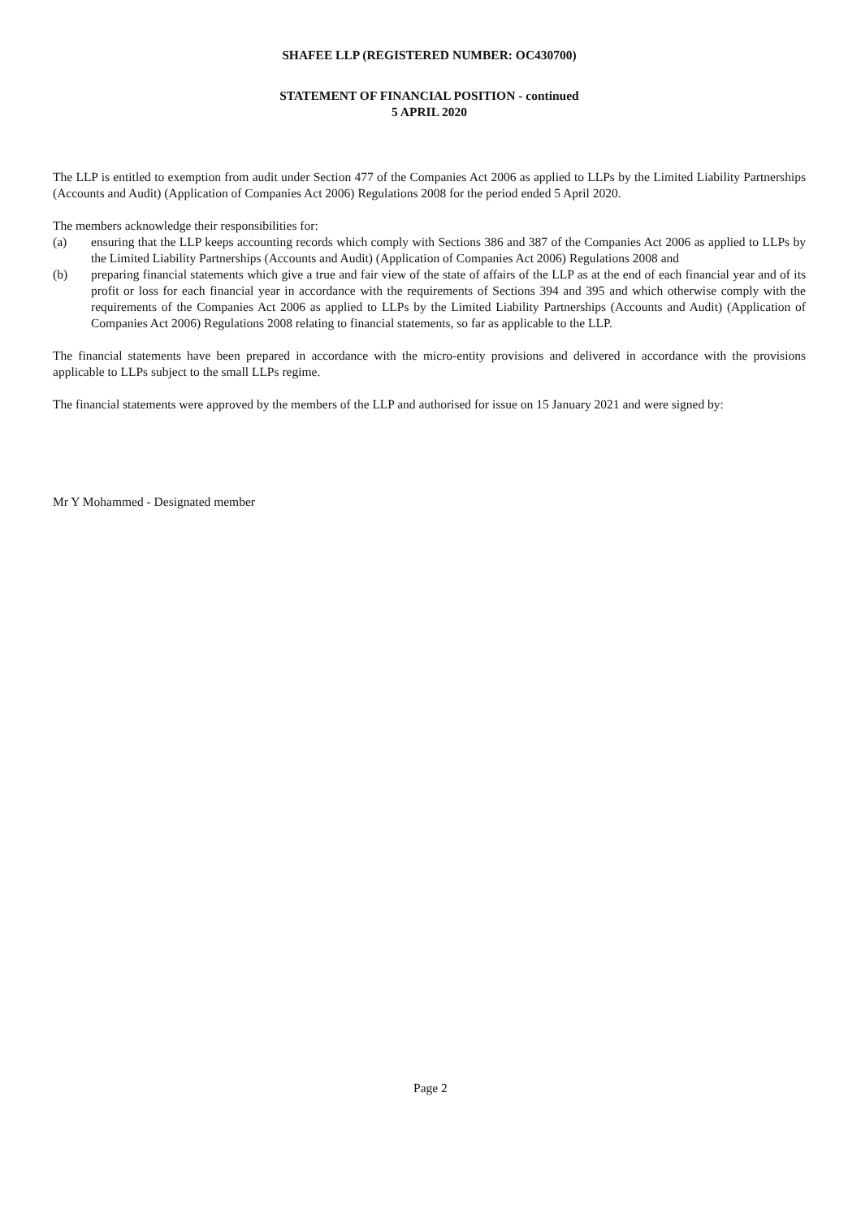SHAFEE LLP (REGISTERED NUMBER: OC430700)
STATEMENT OF FINANCIAL POSITION - continued
5 APRIL 2020
The LLP is entitled to exemption from audit under Section 477 of the Companies Act 2006 as applied to LLPs by the Limited Liability Partnerships (Accounts and Audit) (Application of Companies Act 2006) Regulations 2008 for the period ended 5 April 2020.
The members acknowledge their responsibilities for:
(a) ensuring that the LLP keeps accounting records which comply with Sections 386 and 387 of the Companies Act 2006 as applied to LLPs by the Limited Liability Partnerships (Accounts and Audit) (Application of Companies Act 2006) Regulations 2008 and
(b) preparing financial statements which give a true and fair view of the state of affairs of the LLP as at the end of each financial year and of its profit or loss for each financial year in accordance with the requirements of Sections 394 and 395 and which otherwise comply with the requirements of the Companies Act 2006 as applied to LLPs by the Limited Liability Partnerships (Accounts and Audit) (Application of Companies Act 2006) Regulations 2008 relating to financial statements, so far as applicable to the LLP.
The financial statements have been prepared in accordance with the micro-entity provisions and delivered in accordance with the provisions applicable to LLPs subject to the small LLPs regime.
The financial statements were approved by the members of the LLP and authorised for issue on 15 January 2021 and were signed by:
Mr Y Mohammed - Designated member
Page 2